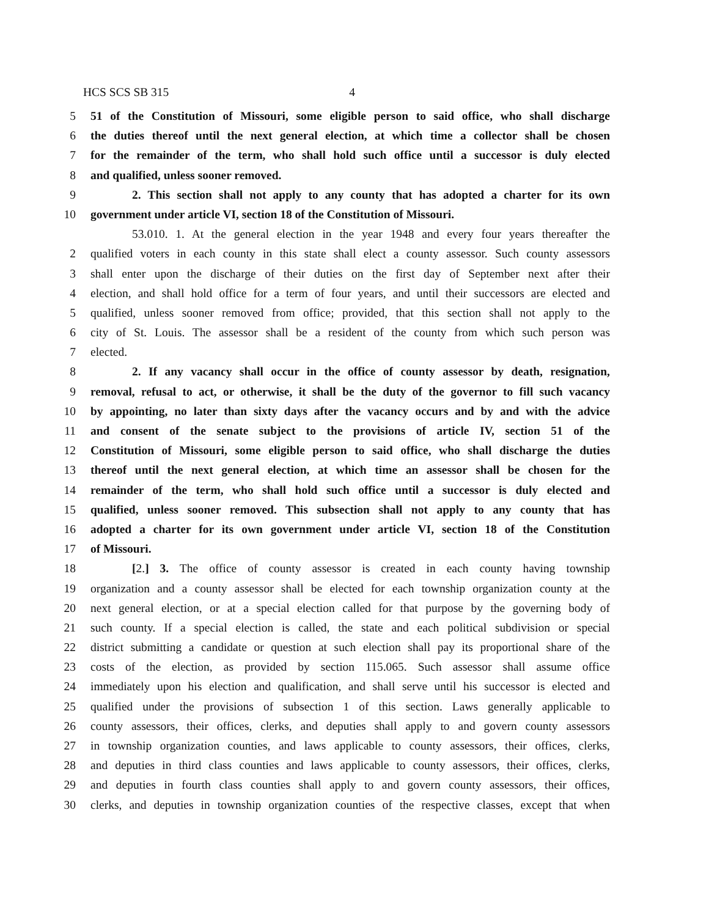HCS SCS SB 315 4
5 51 of the Constitution of Missouri, some eligible person to said office, who shall discharge
6 the duties thereof until the next general election, at which time a collector shall be chosen
7 for the remainder of the term, who shall hold such office until a successor is duly elected
8 and qualified, unless sooner removed.
9 2. This section shall not apply to any county that has adopted a charter for its own
10 government under article VI, section 18 of the Constitution of Missouri.
53.010. 1. At the general election in the year 1948 and every four years thereafter the
2 qualified voters in each county in this state shall elect a county assessor. Such county assessors
3 shall enter upon the discharge of their duties on the first day of September next after their
4 election, and shall hold office for a term of four years, and until their successors are elected and
5 qualified, unless sooner removed from office; provided, that this section shall not apply to the
6 city of St. Louis. The assessor shall be a resident of the county from which such person was
7 elected.
8 2. If any vacancy shall occur in the office of county assessor by death, resignation,
9 removal, refusal to act, or otherwise, it shall be the duty of the governor to fill such vacancy
10 by appointing, no later than sixty days after the vacancy occurs and by and with the advice
11 and consent of the senate subject to the provisions of article IV, section 51 of the
12 Constitution of Missouri, some eligible person to said office, who shall discharge the duties
13 thereof until the next general election, at which time an assessor shall be chosen for the
14 remainder of the term, who shall hold such office until a successor is duly elected and
15 qualified, unless sooner removed. This subsection shall not apply to any county that has
16 adopted a charter for its own government under article VI, section 18 of the Constitution
17 of Missouri.
18 [2.] 3. The office of county assessor is created in each county having township
19 organization and a county assessor shall be elected for each township organization county at the
20 next general election, or at a special election called for that purpose by the governing body of
21 such county. If a special election is called, the state and each political subdivision or special
22 district submitting a candidate or question at such election shall pay its proportional share of the
23 costs of the election, as provided by section 115.065. Such assessor shall assume office
24 immediately upon his election and qualification, and shall serve until his successor is elected and
25 qualified under the provisions of subsection 1 of this section. Laws generally applicable to
26 county assessors, their offices, clerks, and deputies shall apply to and govern county assessors
27 in township organization counties, and laws applicable to county assessors, their offices, clerks,
28 and deputies in third class counties and laws applicable to county assessors, their offices, clerks,
29 and deputies in fourth class counties shall apply to and govern county assessors, their offices,
30 clerks, and deputies in township organization counties of the respective classes, except that when